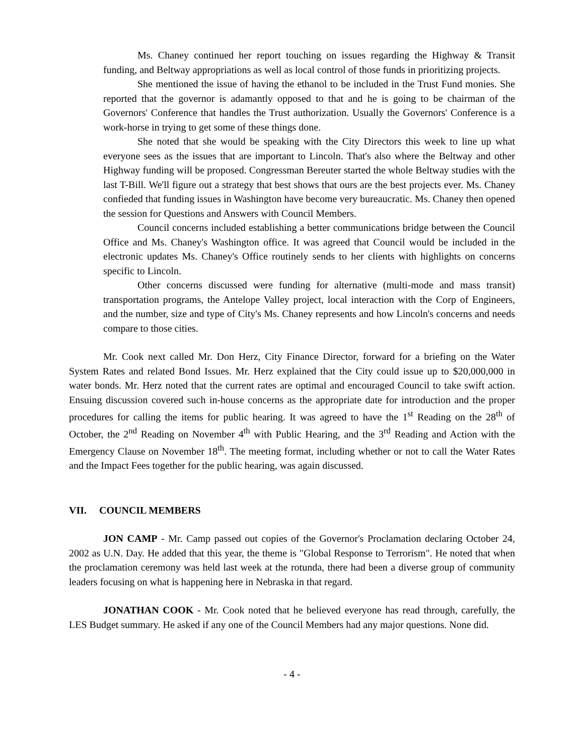Ms. Chaney continued her report touching on issues regarding the Highway & Transit funding, and Beltway appropriations as well as local control of those funds in prioritizing projects.
She mentioned the issue of having the ethanol to be included in the Trust Fund monies. She reported that the governor is adamantly opposed to that and he is going to be chairman of the Governors' Conference that handles the Trust authorization. Usually the Governors' Conference is a work-horse in trying to get some of these things done.
She noted that she would be speaking with the City Directors this week to line up what everyone sees as the issues that are important to Lincoln. That's also where the Beltway and other Highway funding will be proposed. Congressman Bereuter started the whole Beltway studies with the last T-Bill. We'll figure out a strategy that best shows that ours are the best projects ever. Ms. Chaney confieded that funding issues in Washington have become very bureaucratic. Ms. Chaney then opened the session for Questions and Answers with Council Members.
Council concerns included establishing a better communications bridge between the Council Office and Ms. Chaney's Washington office. It was agreed that Council would be included in the electronic updates Ms. Chaney's Office routinely sends to her clients with highlights on concerns specific to Lincoln.
Other concerns discussed were funding for alternative (multi-mode and mass transit) transportation programs, the Antelope Valley project, local interaction with the Corp of Engineers, and the number, size and type of City's Ms. Chaney represents and how Lincoln's concerns and needs compare to those cities.
Mr. Cook next called Mr. Don Herz, City Finance Director, forward for a briefing on the Water System Rates and related Bond Issues. Mr. Herz explained that the City could issue up to $20,000,000 in water bonds. Mr. Herz noted that the current rates are optimal and encouraged Council to take swift action. Ensuing discussion covered such in-house concerns as the appropriate date for introduction and the proper procedures for calling the items for public hearing. It was agreed to have the 1<sup>st</sup> Reading on the 28<sup>th</sup> of October, the 2<sup>nd</sup> Reading on November 4<sup>th</sup> with Public Hearing, and the 3<sup>rd</sup> Reading and Action with the Emergency Clause on November 18<sup>th</sup>. The meeting format, including whether or not to call the Water Rates and the Impact Fees together for the public hearing, was again discussed.
VII. COUNCIL MEMBERS
JON CAMP - Mr. Camp passed out copies of the Governor's Proclamation declaring October 24, 2002 as U.N. Day. He added that this year, the theme is "Global Response to Terrorism". He noted that when the proclamation ceremony was held last week at the rotunda, there had been a diverse group of community leaders focusing on what is happening here in Nebraska in that regard.
JONATHAN COOK - Mr. Cook noted that he believed everyone has read through, carefully, the LES Budget summary. He asked if any one of the Council Members had any major questions. None did.
- 4 -